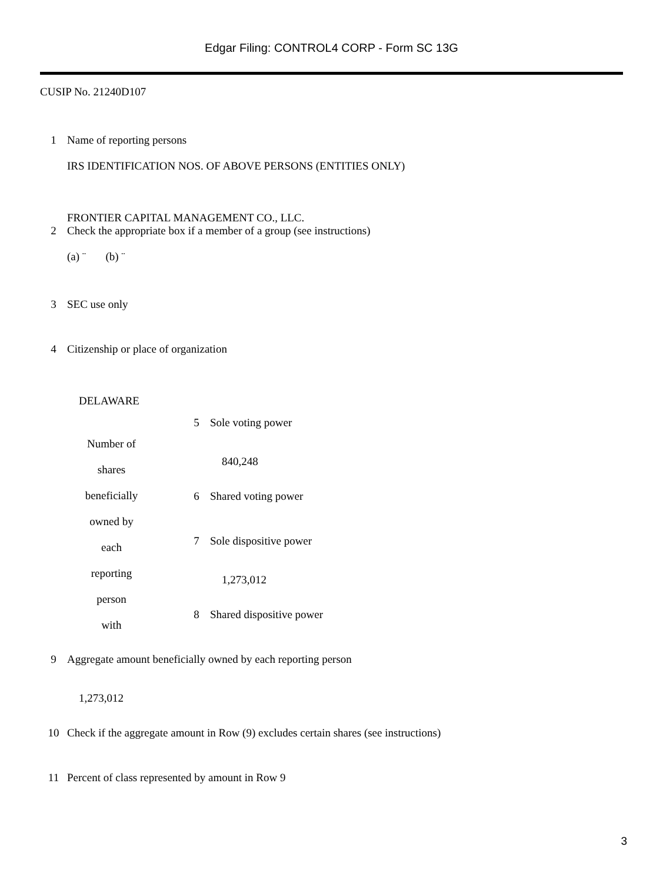Edgar Filing: CONTROL4 CORP - Form SC 13G
CUSIP No. 21240D107
| 1 | Name of reporting persons IRS IDENTIFICATION NOS. OF ABOVE PERSONS (ENTITIES ONLY) FRONTIER CAPITAL MANAGEMENT CO., LLC. | | |
| 2 | Check the appropriate box if a member of a group (see instructions) (a) ¨ (b) ¨ | | |
| 3 | SEC use only | | |
| 4 | Citizenship or place of organization DELAWARE | | |
| Number of shares beneficially owned by each reporting person with | | 5 | Sole voting power 840,248 |
| | | 6 | Shared voting power |
| | | 7 | Sole dispositive power 1,273,012 |
| | | 8 | Shared dispositive power |
| 9 | Aggregate amount beneficially owned by each reporting person 1,273,012 | | |
| 10 | Check if the aggregate amount in Row (9) excludes certain shares (see instructions) | | |
| 11 | Percent of class represented by amount in Row 9 | | |
3